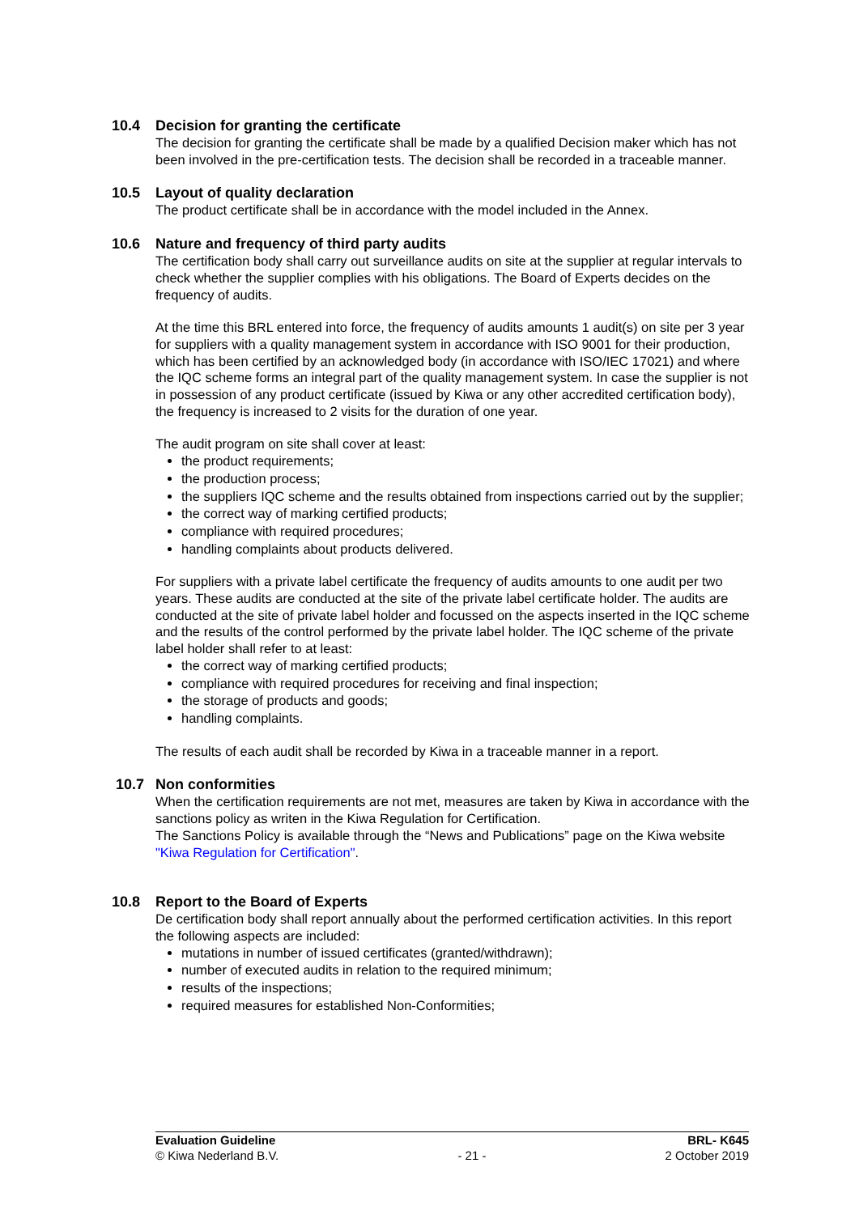10.4 Decision for granting the certificate
The decision for granting the certificate shall be made by a qualified Decision maker which has not been involved in the pre-certification tests. The decision shall be recorded in a traceable manner.
10.5 Layout of quality declaration
The product certificate shall be in accordance with the model included in the Annex.
10.6 Nature and frequency of third party audits
The certification body shall carry out surveillance audits on site at the supplier at regular intervals to check whether the supplier complies with his obligations. The Board of Experts decides on the frequency of audits.
At the time this BRL entered into force, the frequency of audits amounts 1 audit(s) on site per 3 year for suppliers with a quality management system in accordance with ISO 9001 for their production, which has been certified by an acknowledged body (in accordance with ISO/IEC 17021) and where the IQC scheme forms an integral part of the quality management system. In case the supplier is not in possession of any product certificate (issued by Kiwa or any other accredited certification body), the frequency is increased to 2 visits for the duration of one year.
The audit program on site shall cover at least:
the product requirements;
the production process;
the suppliers IQC scheme and the results obtained from inspections carried out by the supplier;
the correct way of marking certified products;
compliance with required procedures;
handling complaints about products delivered.
For suppliers with a private label certificate the frequency of audits amounts to one audit per two years. These audits are conducted at the site of the private label certificate holder. The audits are conducted at the site of private label holder and focussed on the aspects inserted in the IQC scheme and the results of the control performed by the private label holder. The IQC scheme of the private label holder shall refer to at least:
the correct way of marking certified products;
compliance with required procedures for receiving and final inspection;
the storage of products and goods;
handling complaints.
The results of each audit shall be recorded by Kiwa in a traceable manner in a report.
10.7 Non conformities
When the certification requirements are not met, measures are taken by Kiwa in accordance with the sanctions policy as writen in the Kiwa Regulation for Certification.
The Sanctions Policy is available through the “News and Publications” page on the Kiwa website "Kiwa Regulation for Certification".
10.8 Report to the Board of Experts
De certification body shall report annually about the performed certification activities. In this report the following aspects are included:
mutations in number of issued certificates (granted/withdrawn);
number of executed audits in relation to the required minimum;
results of the inspections;
required measures for established Non-Conformities;
Evaluation Guideline BRL- K645
© Kiwa Nederland B.V. - 21 - 2 October 2019